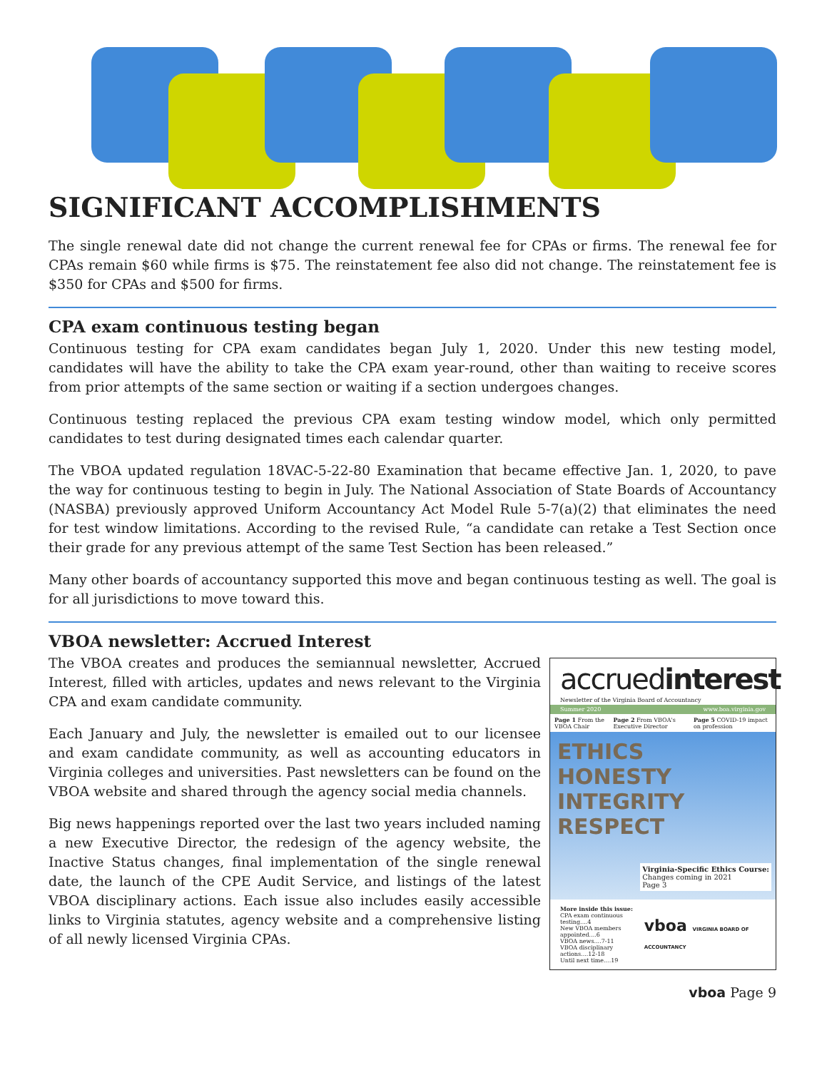SIGNIFICANT ACCOMPLISHMENTS
The single renewal date did not change the current renewal fee for CPAs or firms. The renewal fee for CPAs remain $60 while firms is $75. The reinstatement fee also did not change. The reinstatement fee is $350 for CPAs and $500 for firms.
CPA exam continuous testing began
Continuous testing for CPA exam candidates began July 1, 2020. Under this new testing model, candidates will have the ability to take the CPA exam year-round, other than waiting to receive scores from prior attempts of the same section or waiting if a section undergoes changes.
Continuous testing replaced the previous CPA exam testing window model, which only permitted candidates to test during designated times each calendar quarter.
The VBOA updated regulation 18VAC-5-22-80 Examination that became effective Jan. 1, 2020, to pave the way for continuous testing to begin in July. The National Association of State Boards of Accountancy (NASBA) previously approved Uniform Accountancy Act Model Rule 5-7(a)(2) that eliminates the need for test window limitations. According to the revised Rule, “a candidate can retake a Test Section once their grade for any previous attempt of the same Test Section has been released.”
Many other boards of accountancy supported this move and began continuous testing as well. The goal is for all jurisdictions to move toward this.
VBOA newsletter: Accrued Interest
The VBOA creates and produces the semiannual newsletter, Accrued Interest, filled with articles, updates and news relevant to the Virginia CPA and exam candidate community.
Each January and July, the newsletter is emailed out to our licensee and exam candidate community, as well as accounting educators in Virginia colleges and universities. Past newsletters can be found on the VBOA website and shared through the agency social media channels.
Big news happenings reported over the last two years included naming a new Executive Director, the redesign of the agency website, the Inactive Status changes, final implementation of the single renewal date, the launch of the CPE Audit Service, and listings of the latest VBOA disciplinary actions. Each issue also includes easily accessible links to Virginia statutes, agency website and a comprehensive listing of all newly licensed Virginia CPAs.
accruedinterest
Newsletter of the Virginia Board of Accountancy
Summer 2020 www.boa.virginia.gov
Page 1 From the VBOA Chair Page 2 From VBOA's Executive Director Page 5 COVID-19 impact on profession
ETHICS
HONESTY
INTEGRITY
RESPECT
Virginia-Specific Ethics Course:
Changes coming in 2021
Page 3
More inside this issue:
CPA exam continuous testing....4
New VBOA members appointed....6
VBOA news....7-11
VBOA disciplinary actions....12-18
Until next time....19
vboa VIRGINIA BOARD OF ACCOUNTANCY
vboa Page 9